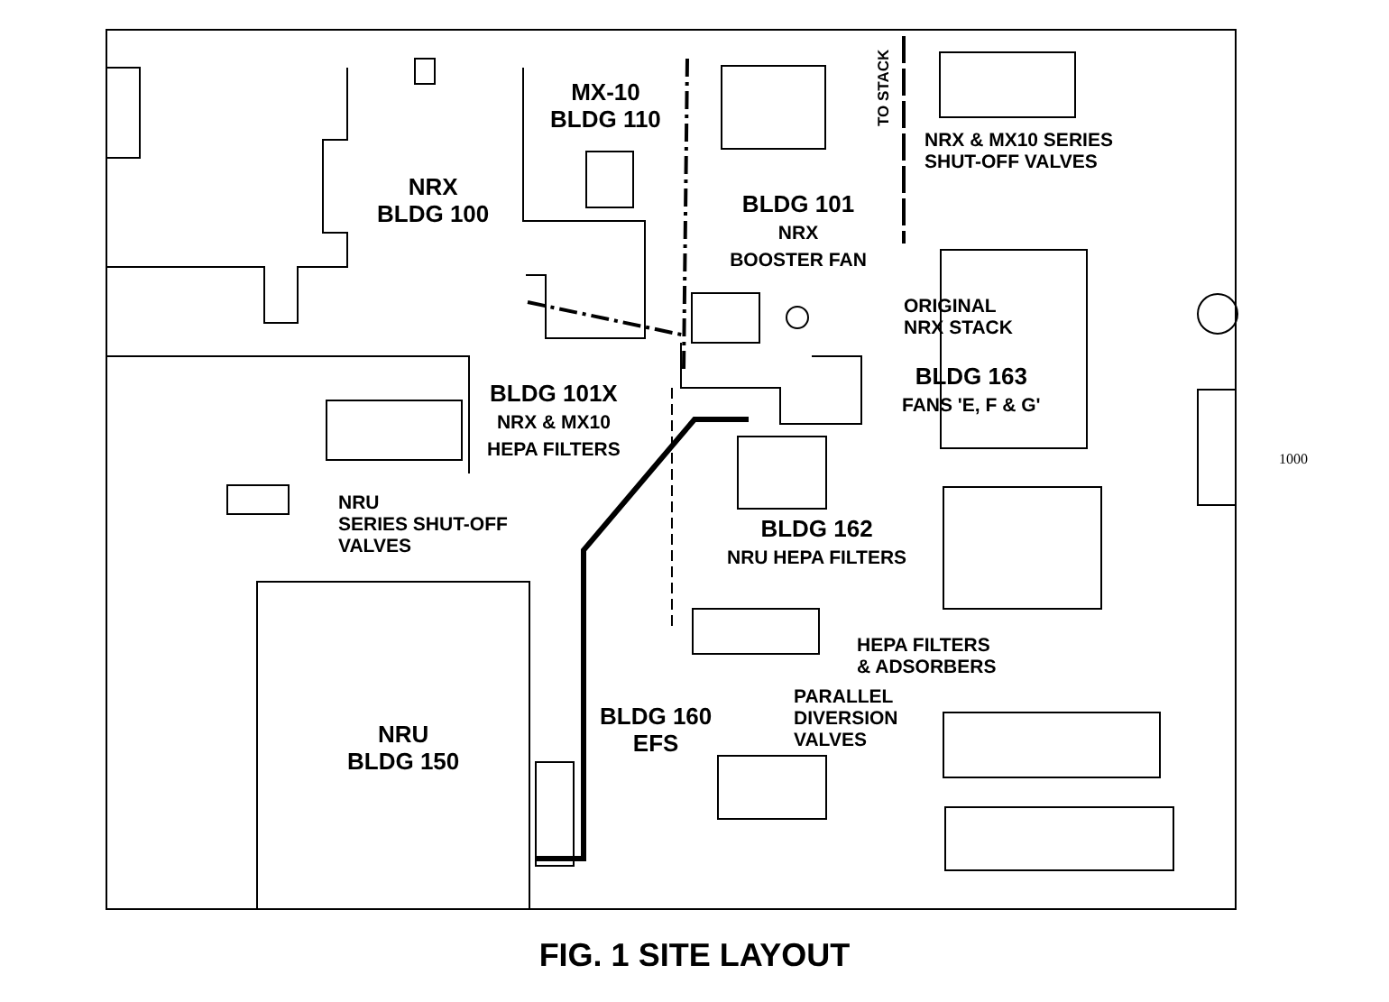MX-10
BLDG 110
TO STACK
NRX & MX10 SERIES
SHUT-OFF VALVES
NRX
BLDG 100
BLDG 101
NRX
BOOSTER FAN
ORIGINAL
NRX STACK
BLDG 163
FANS 'E, F & G'
BLDG 101X
NRX & MX10
HEPA FILTERS
NRU
SERIES SHUT-OFF
VALVES
BLDG 162
NRU HEPA FILTERS
HEPA FILTERS
& ADSORBERS
PARALLEL
DIVERSION
VALVES
BLDG 160
EFS
NRU
BLDG 150
1000
FIG. 1 SITE LAYOUT